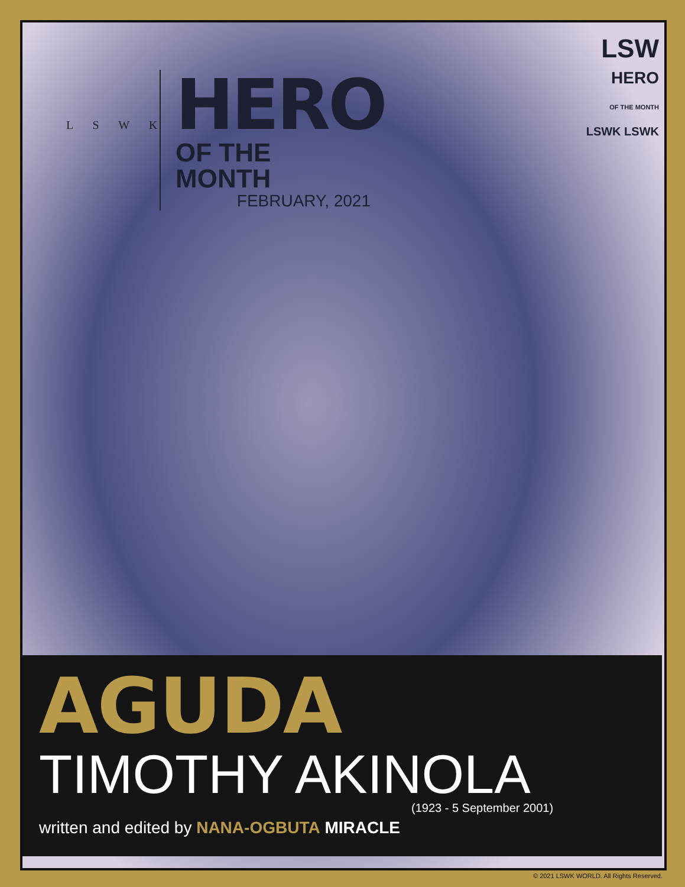L S W K
HERO
OF THE MONTH
FEBRUARY, 2021
LSW
HERO
OF THE MONTH
LSWK LSWK
AGUDA
TIMOTHY AKINOLA
(1923 - 5 September 2001)
written and edited by NANA-OGBUTA MIRACLE
© 2021 LSWK WORLD. All Rights Reserved.